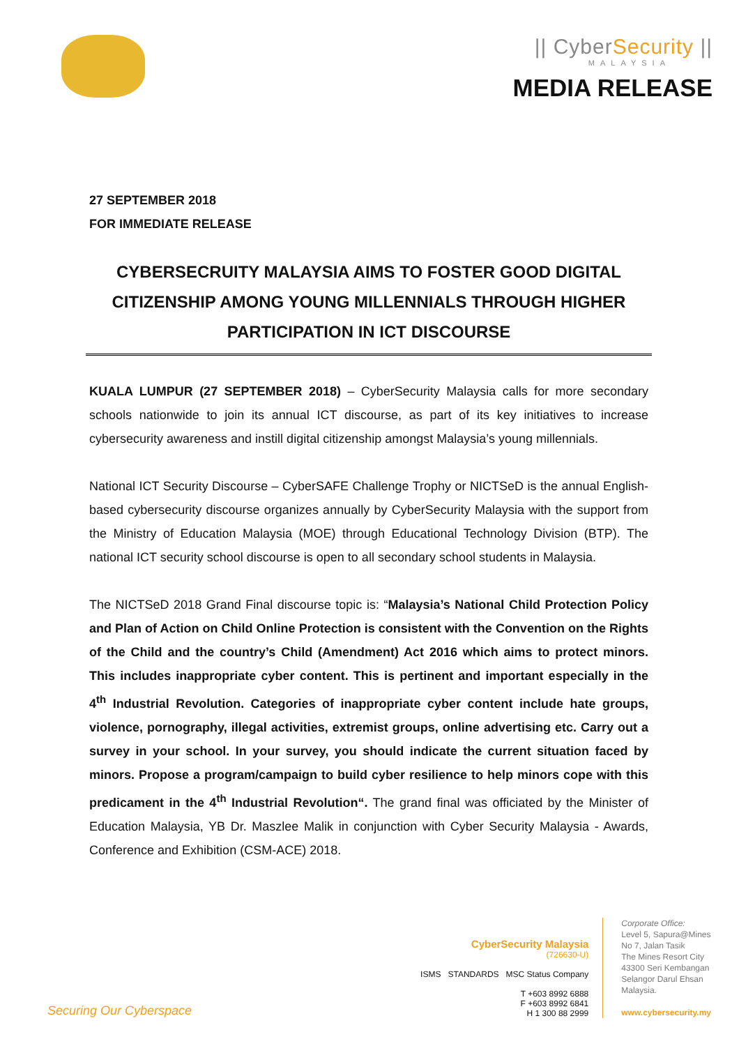|| CyberSecurity ||
MALAYSIA
MEDIA RELEASE
27 SEPTEMBER 2018
FOR IMMEDIATE RELEASE
CYBERSECRUITY MALAYSIA AIMS TO FOSTER GOOD DIGITAL CITIZENSHIP AMONG YOUNG MILLENNIALS THROUGH HIGHER PARTICIPATION IN ICT DISCOURSE
KUALA LUMPUR (27 SEPTEMBER 2018) – CyberSecurity Malaysia calls for more secondary schools nationwide to join its annual ICT discourse, as part of its key initiatives to increase cybersecurity awareness and instill digital citizenship amongst Malaysia’s young millennials.
National ICT Security Discourse – CyberSAFE Challenge Trophy or NICTSeD is the annual English-based cybersecurity discourse organizes annually by CyberSecurity Malaysia with the support from the Ministry of Education Malaysia (MOE) through Educational Technology Division (BTP). The national ICT security school discourse is open to all secondary school students in Malaysia.
The NICTSeD 2018 Grand Final discourse topic is: “Malaysia’s National Child Protection Policy and Plan of Action on Child Online Protection is consistent with the Convention on the Rights of the Child and the country’s Child (Amendment) Act 2016 which aims to protect minors. This includes inappropriate cyber content. This is pertinent and important especially in the 4<sup>th</sup> Industrial Revolution. Categories of inappropriate cyber content include hate groups, violence, pornography, illegal activities, extremist groups, online advertising etc. Carry out a survey in your school. In your survey, you should indicate the current situation faced by minors. Propose a program/campaign to build cyber resilience to help minors cope with this predicament in the 4<sup>th</sup> Industrial Revolution“. The grand final was officiated by the Minister of Education Malaysia, YB Dr. Maszlee Malik in conjunction with Cyber Security Malaysia - Awards, Conference and Exhibition (CSM-ACE) 2018.
Securing Our Cyberspace
CyberSecurity Malaysia
(726630-U)
ISMS STANDARDS MSC Status Company
T +603 8992 6888
F +603 8992 6841
H 1 300 88 2999
Corporate Office:
Level 5, Sapura@Mines
No 7, Jalan Tasik
The Mines Resort City
43300 Seri Kembangan
Selangor Darul Ehsan
Malaysia.
www.cybersecurity.my